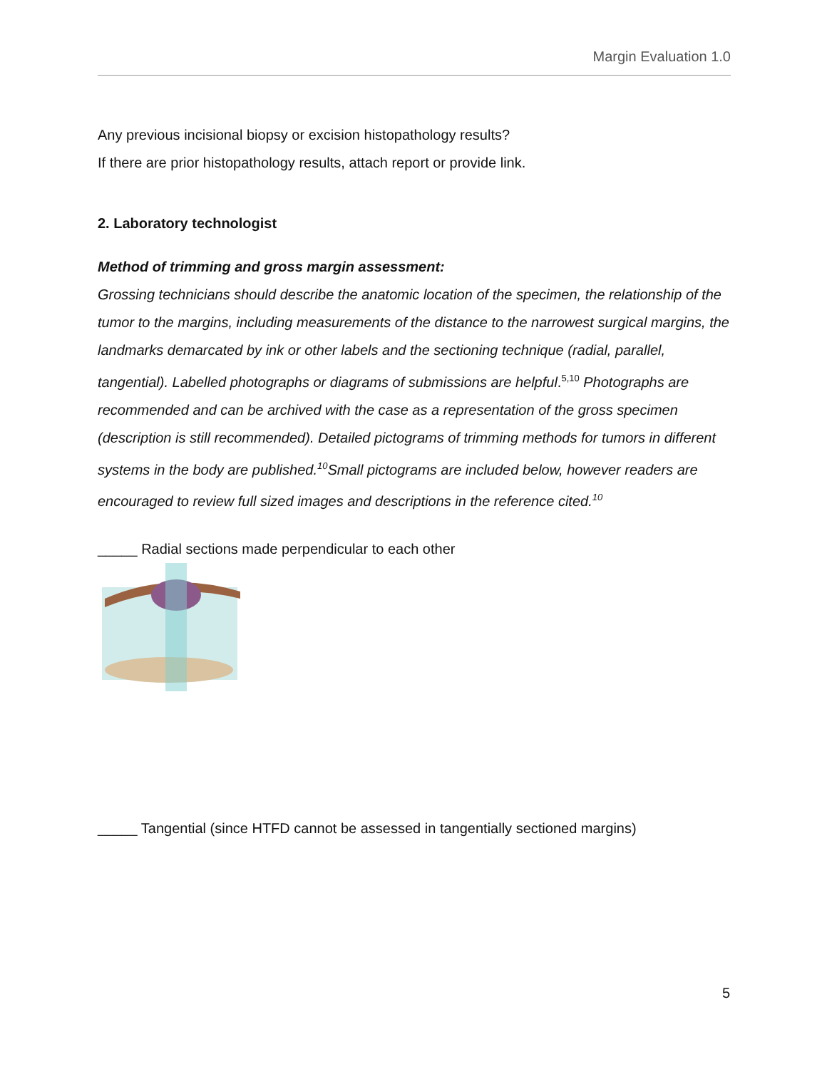Margin Evaluation 1.0
Any previous incisional biopsy or excision histopathology results?
If there are prior histopathology results, attach report or provide link.
2. Laboratory technologist
Method of trimming and gross margin assessment:
Grossing technicians should describe the anatomic location of the specimen, the relationship of the tumor to the margins, including measurements of the distance to the narrowest surgical margins, the landmarks demarcated by ink or other labels and the sectioning technique (radial, parallel, tangential). Labelled photographs or diagrams of submissions are helpful.<sup>5,10</sup> Photographs are recommended and can be archived with the case as a representation of the gross specimen (description is still recommended). Detailed pictograms of trimming methods for tumors in different systems in the body are published.<sup>10</sup>Small pictograms are included below, however readers are encouraged to review full sized images and descriptions in the reference cited.<sup>10</sup>
_____ Radial sections made perpendicular to each other
_____ Tangential (since HTFD cannot be assessed in tangentially sectioned margins)
5